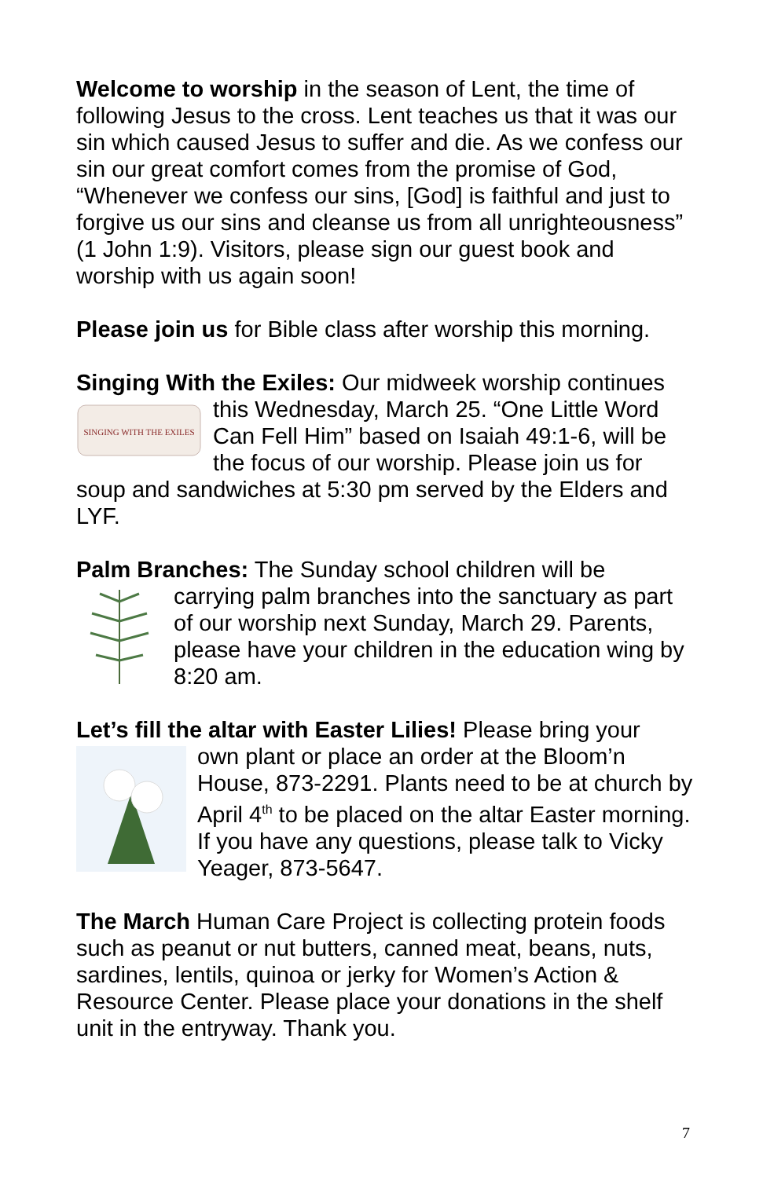Welcome to worship in the season of Lent, the time of following Jesus to the cross. Lent teaches us that it was our sin which caused Jesus to suffer and die. As we confess our sin our great comfort comes from the promise of God, “Whenever we confess our sins, [God] is faithful and just to forgive us our sins and cleanse us from all unrighteousness” (1 John 1:9). Visitors, please sign our guest book and worship with us again soon!
Please join us for Bible class after worship this morning.
Singing With the Exiles: Our midweek worship continues
SINGING WITH THE EXILES
this Wednesday, March 25. “One Little Word Can Fell Him” based on Isaiah 49:1-6, will be the focus of our worship. Please join us for soup and sandwiches at 5:30 pm served by the Elders and LYF.
Palm Branches: The Sunday school children will be
carrying palm branches into the sanctuary as part of our worship next Sunday, March 29. Parents, please have your children in the education wing by 8:20 am.
Let’s fill the altar with Easter Lilies! Please bring your
own plant or place an order at the Bloom’n House, 873-2291. Plants need to be at church by April 4<sup>th</sup> to be placed on the altar Easter morning. If you have any questions, please talk to Vicky Yeager, 873-5647.
The March Human Care Project is collecting protein foods such as peanut or nut butters, canned meat, beans, nuts, sardines, lentils, quinoa or jerky for Women’s Action & Resource Center. Please place your donations in the shelf unit in the entryway. Thank you.
7